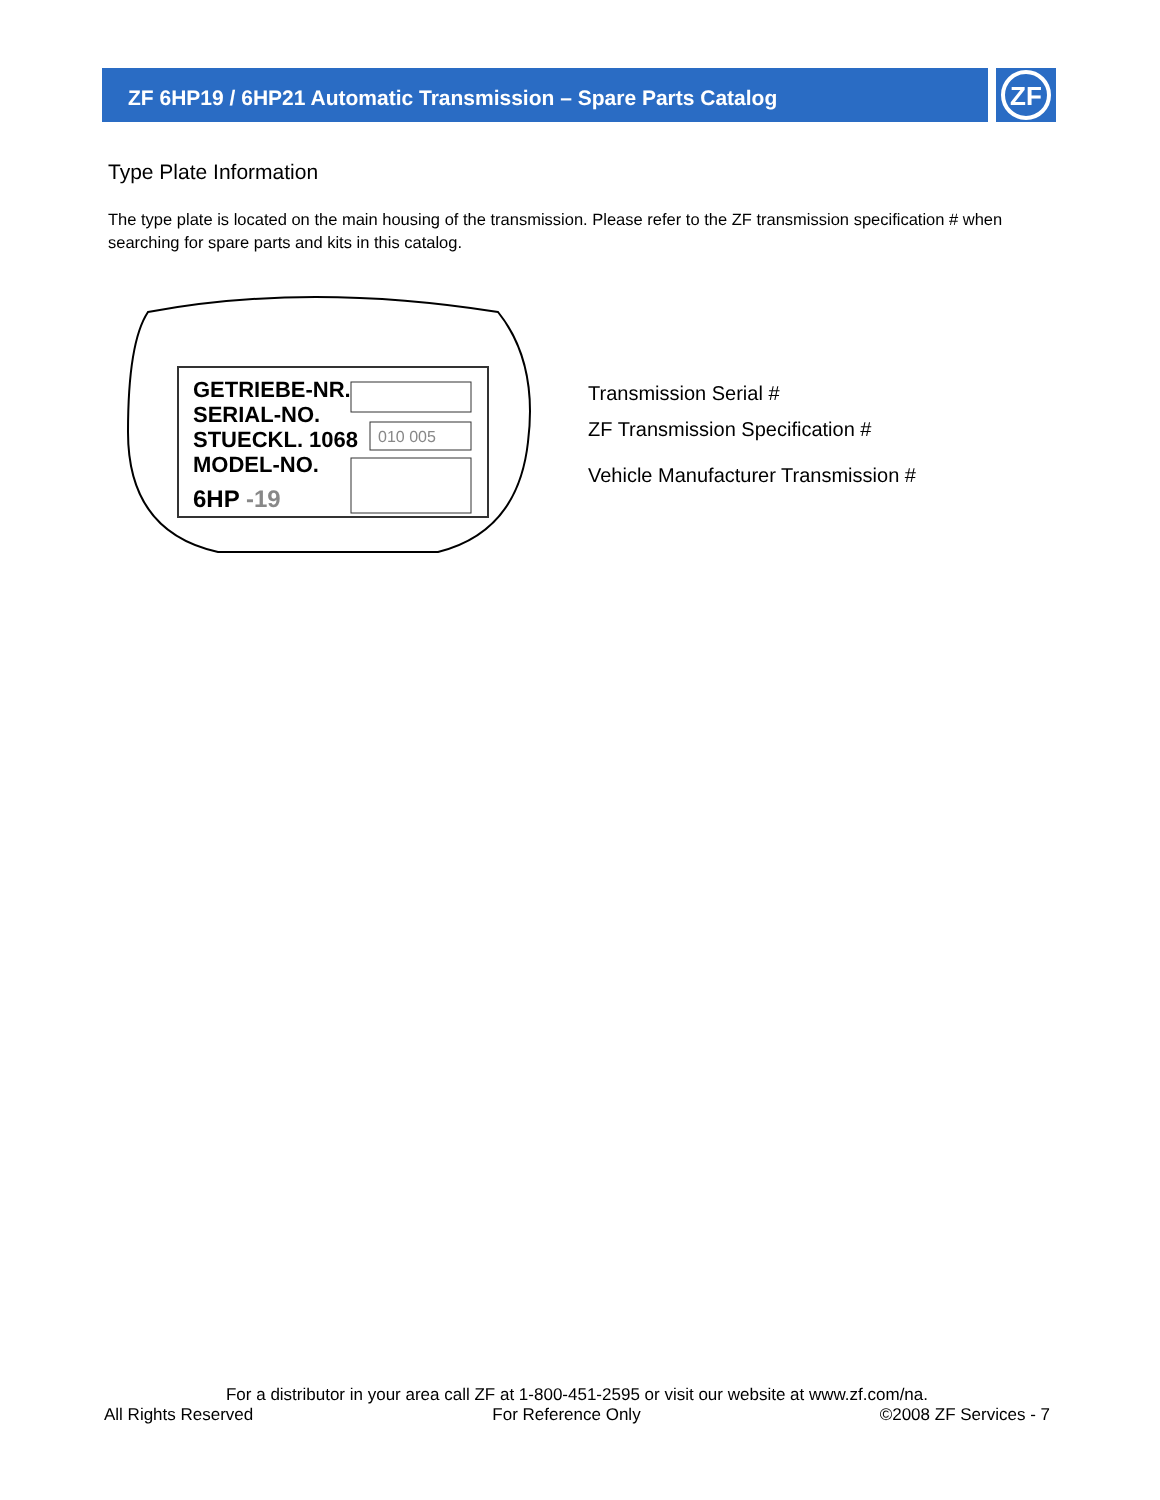ZF 6HP19 / 6HP21 Automatic Transmission – Spare Parts Catalog
ZF
Type Plate Information
The type plate is located on the main housing of the transmission. Please refer to the ZF transmission specification # when searching for spare parts and kits in this catalog.
GETRIEBE-NR.
SERIAL-NO.
STUECKL. 1068
MODEL-NO.
6HP -19
010 005
Transmission Serial #
ZF Transmission Specification #
Vehicle Manufacturer Transmission #
For a distributor in your area call ZF at 1-800-451-2595 or visit our website at www.zf.com/na.
All Rights Reserved For Reference Only ©2008 ZF Services - 7